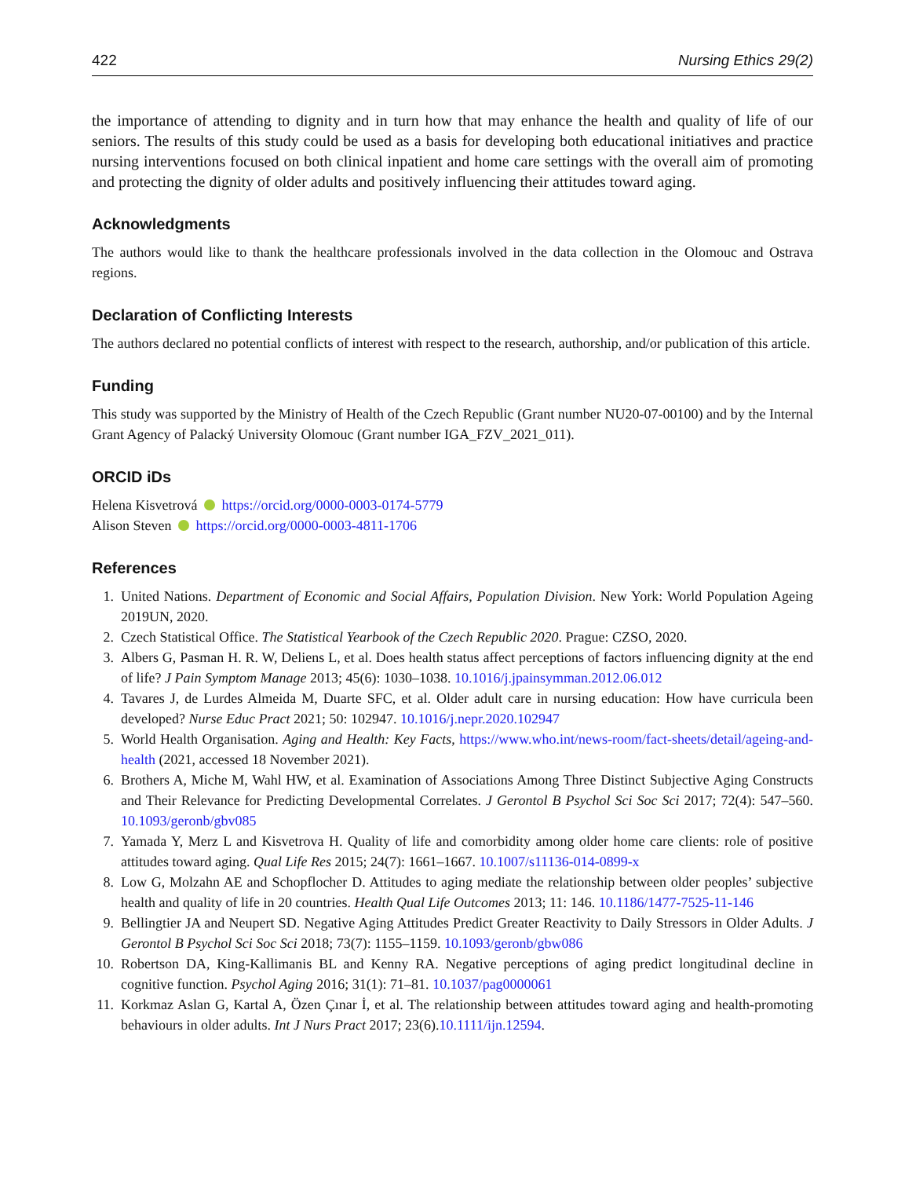422 Nursing Ethics 29(2)
the importance of attending to dignity and in turn how that may enhance the health and quality of life of our seniors. The results of this study could be used as a basis for developing both educational initiatives and practice nursing interventions focused on both clinical inpatient and home care settings with the overall aim of promoting and protecting the dignity of older adults and positively influencing their attitudes toward aging.
Acknowledgments
The authors would like to thank the healthcare professionals involved in the data collection in the Olomouc and Ostrava regions.
Declaration of Conflicting Interests
The authors declared no potential conflicts of interest with respect to the research, authorship, and/or publication of this article.
Funding
This study was supported by the Ministry of Health of the Czech Republic (Grant number NU20-07-00100) and by the Internal Grant Agency of Palacký University Olomouc (Grant number IGA_FZV_2021_011).
ORCID iDs
Helena Kisvetrová https://orcid.org/0000-0003-0174-5779
Alison Steven https://orcid.org/0000-0003-4811-1706
References
1. United Nations. Department of Economic and Social Affairs, Population Division. New York: World Population Ageing 2019UN, 2020.
2. Czech Statistical Office. The Statistical Yearbook of the Czech Republic 2020. Prague: CZSO, 2020.
3. Albers G, Pasman H. R. W, Deliens L, et al. Does health status affect perceptions of factors influencing dignity at the end of life? J Pain Symptom Manage 2013; 45(6): 1030–1038. 10.1016/j.jpainsymman.2012.06.012
4. Tavares J, de Lurdes Almeida M, Duarte SFC, et al. Older adult care in nursing education: How have curricula been developed? Nurse Educ Pract 2021; 50: 102947. 10.1016/j.nepr.2020.102947
5. World Health Organisation. Aging and Health: Key Facts, https://www.who.int/news-room/fact-sheets/detail/ageing-and-health (2021, accessed 18 November 2021).
6. Brothers A, Miche M, Wahl HW, et al. Examination of Associations Among Three Distinct Subjective Aging Constructs and Their Relevance for Predicting Developmental Correlates. J Gerontol B Psychol Sci Soc Sci 2017; 72(4): 547–560. 10.1093/geronb/gbv085
7. Yamada Y, Merz L and Kisvetrova H. Quality of life and comorbidity among older home care clients: role of positive attitudes toward aging. Qual Life Res 2015; 24(7): 1661–1667. 10.1007/s11136-014-0899-x
8. Low G, Molzahn AE and Schopflocher D. Attitudes to aging mediate the relationship between older peoples’ subjective health and quality of life in 20 countries. Health Qual Life Outcomes 2013; 11: 146. 10.1186/1477-7525-11-146
9. Bellingtier JA and Neupert SD. Negative Aging Attitudes Predict Greater Reactivity to Daily Stressors in Older Adults. J Gerontol B Psychol Sci Soc Sci 2018; 73(7): 1155–1159. 10.1093/geronb/gbw086
10. Robertson DA, King-Kallimanis BL and Kenny RA. Negative perceptions of aging predict longitudinal decline in cognitive function. Psychol Aging 2016; 31(1): 71–81. 10.1037/pag0000061
11. Korkmaz Aslan G, Kartal A, Özen Çınar İ, et al. The relationship between attitudes toward aging and health-promoting behaviours in older adults. Int J Nurs Pract 2017; 23(6).10.1111/ijn.12594.